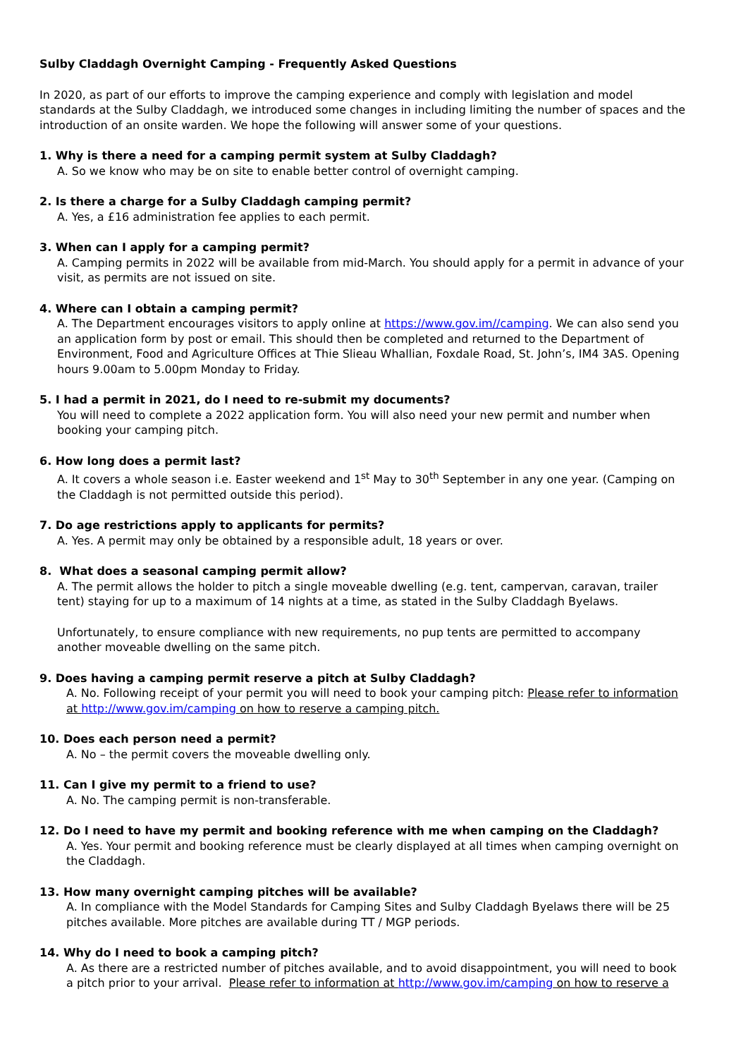Sulby Claddagh Overnight Camping - Frequently Asked Questions
In 2020, as part of our efforts to improve the camping experience and comply with legislation and model standards at the Sulby Claddagh, we introduced some changes in including limiting the number of spaces and the introduction of an onsite warden. We hope the following will answer some of your questions.
1. Why is there a need for a camping permit system at Sulby Claddagh?
A. So we know who may be on site to enable better control of overnight camping.
2. Is there a charge for a Sulby Claddagh camping permit?
A. Yes, a £16 administration fee applies to each permit.
3. When can I apply for a camping permit?
A. Camping permits in 2022 will be available from mid-March. You should apply for a permit in advance of your visit, as permits are not issued on site.
4. Where can I obtain a camping permit?
A. The Department encourages visitors to apply online at https://www.gov.im//camping. We can also send you an application form by post or email. This should then be completed and returned to the Department of Environment, Food and Agriculture Offices at Thie Slieau Whallian, Foxdale Road, St. John’s, IM4 3AS. Opening hours 9.00am to 5.00pm Monday to Friday.
5. I had a permit in 2021, do I need to re-submit my documents?
You will need to complete a 2022 application form. You will also need your new permit and number when booking your camping pitch.
6. How long does a permit last?
A. It covers a whole season i.e. Easter weekend and 1<sup>st</sup> May to 30<sup>th</sup> September in any one year. (Camping on the Claddagh is not permitted outside this period).
7. Do age restrictions apply to applicants for permits?
A. Yes. A permit may only be obtained by a responsible adult, 18 years or over.
8. What does a seasonal camping permit allow?
A. The permit allows the holder to pitch a single moveable dwelling (e.g. tent, campervan, caravan, trailer tent) staying for up to a maximum of 14 nights at a time, as stated in the Sulby Claddagh Byelaws.
Unfortunately, to ensure compliance with new requirements, no pup tents are permitted to accompany another moveable dwelling on the same pitch.
9. Does having a camping permit reserve a pitch at Sulby Claddagh?
A. No. Following receipt of your permit you will need to book your camping pitch: Please refer to information at http://www.gov.im/camping on how to reserve a camping pitch.
10. Does each person need a permit?
A. No – the permit covers the moveable dwelling only.
11. Can I give my permit to a friend to use?
A. No. The camping permit is non-transferable.
12. Do I need to have my permit and booking reference with me when camping on the Claddagh?
A. Yes. Your permit and booking reference must be clearly displayed at all times when camping overnight on the Claddagh.
13. How many overnight camping pitches will be available?
A. In compliance with the Model Standards for Camping Sites and Sulby Claddagh Byelaws there will be 25 pitches available. More pitches are available during TT / MGP periods.
14. Why do I need to book a camping pitch?
A. As there are a restricted number of pitches available, and to avoid disappointment, you will need to book a pitch prior to your arrival. Please refer to information at http://www.gov.im/camping on how to reserve a